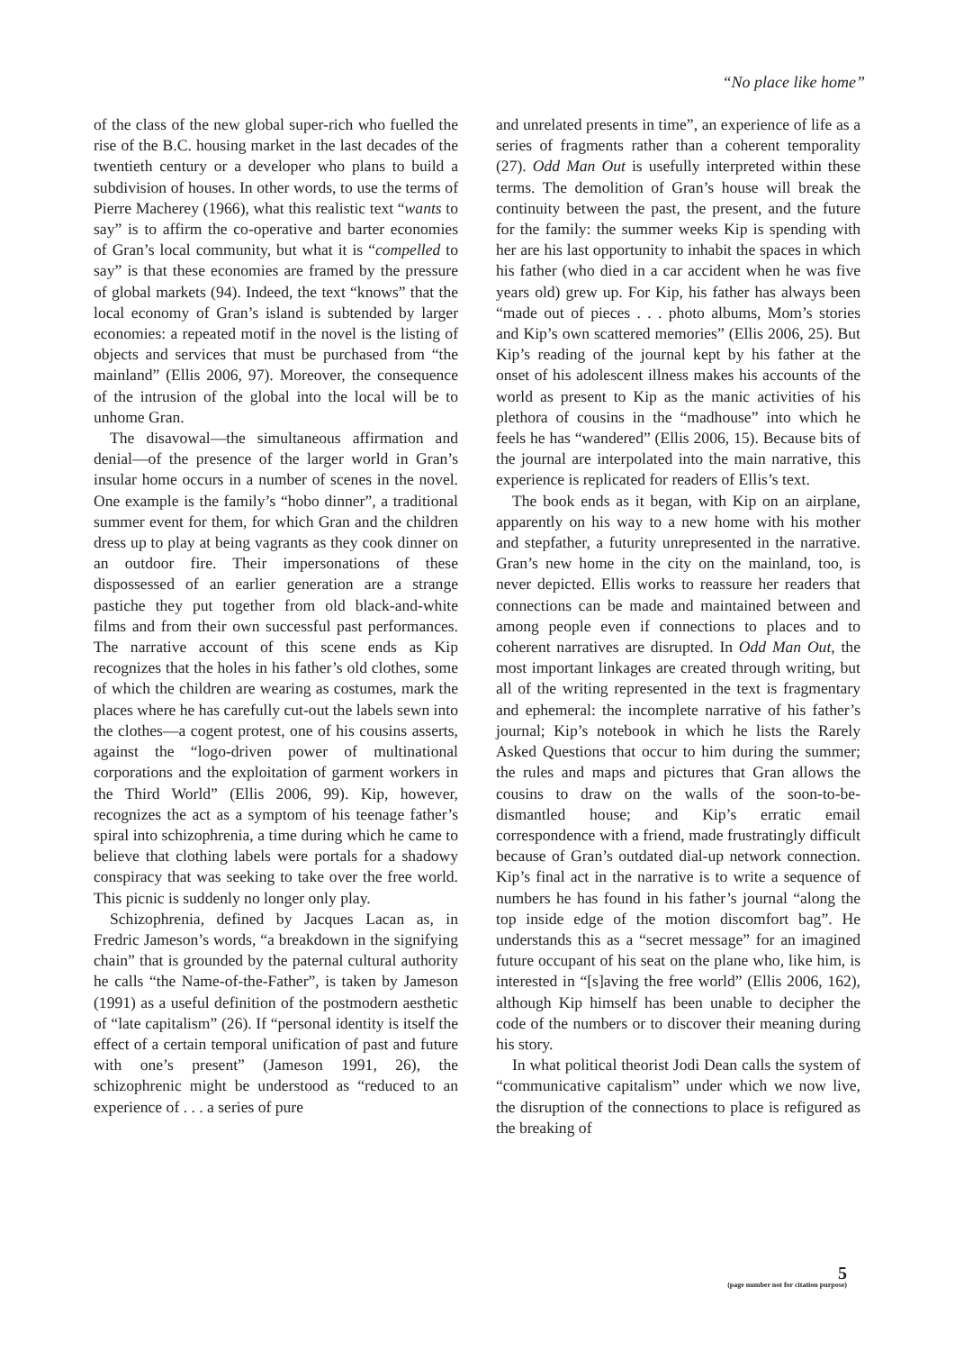“No place like home”
of the class of the new global super-rich who fuelled the rise of the B.C. housing market in the last decades of the twentieth century or a developer who plans to build a subdivision of houses. In other words, to use the terms of Pierre Macherey (1966), what this realistic text “wants to say” is to affirm the co-operative and barter economies of Gran’s local community, but what it is “compelled to say” is that these economies are framed by the pressure of global markets (94). Indeed, the text “knows” that the local economy of Gran’s island is subtended by larger economies: a repeated motif in the novel is the listing of objects and services that must be purchased from “the mainland” (Ellis 2006, 97). Moreover, the consequence of the intrusion of the global into the local will be to unhome Gran.
The disavowal—the simultaneous affirmation and denial—of the presence of the larger world in Gran’s insular home occurs in a number of scenes in the novel. One example is the family’s “hobo dinner”, a traditional summer event for them, for which Gran and the children dress up to play at being vagrants as they cook dinner on an outdoor fire. Their impersonations of these dispossessed of an earlier generation are a strange pastiche they put together from old black-and-white films and from their own successful past performances. The narrative account of this scene ends as Kip recognizes that the holes in his father’s old clothes, some of which the children are wearing as costumes, mark the places where he has carefully cut-out the labels sewn into the clothes—a cogent protest, one of his cousins asserts, against the “logo-driven power of multinational corporations and the exploitation of garment workers in the Third World” (Ellis 2006, 99). Kip, however, recognizes the act as a symptom of his teenage father’s spiral into schizophrenia, a time during which he came to believe that clothing labels were portals for a shadowy conspiracy that was seeking to take over the free world. This picnic is suddenly no longer only play.
Schizophrenia, defined by Jacques Lacan as, in Fredric Jameson’s words, “a breakdown in the signifying chain” that is grounded by the paternal cultural authority he calls “the Name-of-the-Father”, is taken by Jameson (1991) as a useful definition of the postmodern aesthetic of “late capitalism” (26). If “personal identity is itself the effect of a certain temporal unification of past and future with one’s present” (Jameson 1991, 26), the schizophrenic might be understood as “reduced to an experience of . . . a series of pure
and unrelated presents in time”, an experience of life as a series of fragments rather than a coherent temporality (27). Odd Man Out is usefully interpreted within these terms. The demolition of Gran’s house will break the continuity between the past, the present, and the future for the family: the summer weeks Kip is spending with her are his last opportunity to inhabit the spaces in which his father (who died in a car accident when he was five years old) grew up. For Kip, his father has always been “made out of pieces . . . photo albums, Mom’s stories and Kip’s own scattered memories” (Ellis 2006, 25). But Kip’s reading of the journal kept by his father at the onset of his adolescent illness makes his accounts of the world as present to Kip as the manic activities of his plethora of cousins in the “madhouse” into which he feels he has “wandered” (Ellis 2006, 15). Because bits of the journal are interpolated into the main narrative, this experience is replicated for readers of Ellis’s text.
The book ends as it began, with Kip on an airplane, apparently on his way to a new home with his mother and stepfather, a futurity unrepresented in the narrative. Gran’s new home in the city on the mainland, too, is never depicted. Ellis works to reassure her readers that connections can be made and maintained between and among people even if connections to places and to coherent narratives are disrupted. In Odd Man Out, the most important linkages are created through writing, but all of the writing represented in the text is fragmentary and ephemeral: the incomplete narrative of his father’s journal; Kip’s notebook in which he lists the Rarely Asked Questions that occur to him during the summer; the rules and maps and pictures that Gran allows the cousins to draw on the walls of the soon-to-be-dismantled house; and Kip’s erratic email correspondence with a friend, made frustratingly difficult because of Gran’s outdated dial-up network connection. Kip’s final act in the narrative is to write a sequence of numbers he has found in his father’s journal “along the top inside edge of the motion discomfort bag”. He understands this as a “secret message” for an imagined future occupant of his seat on the plane who, like him, is interested in “[s]aving the free world” (Ellis 2006, 162), although Kip himself has been unable to decipher the code of the numbers or to discover their meaning during his story.
In what political theorist Jodi Dean calls the system of “communicative capitalism” under which we now live, the disruption of the connections to place is refigured as the breaking of
5
(page number not for citation purpose)